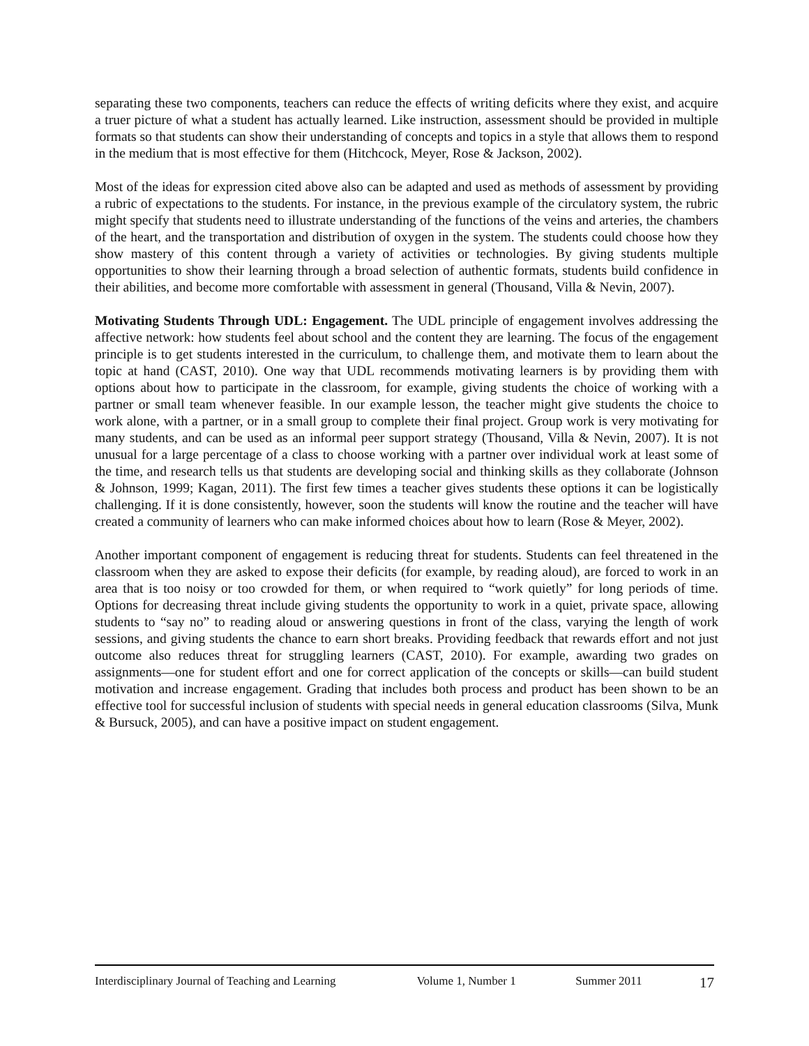separating these two components, teachers can reduce the effects of writing deficits where they exist, and acquire a truer picture of what a student has actually learned. Like instruction, assessment should be provided in multiple formats so that students can show their understanding of concepts and topics in a style that allows them to respond in the medium that is most effective for them (Hitchcock, Meyer, Rose & Jackson, 2002).
Most of the ideas for expression cited above also can be adapted and used as methods of assessment by providing a rubric of expectations to the students. For instance, in the previous example of the circulatory system, the rubric might specify that students need to illustrate understanding of the functions of the veins and arteries, the chambers of the heart, and the transportation and distribution of oxygen in the system. The students could choose how they show mastery of this content through a variety of activities or technologies. By giving students multiple opportunities to show their learning through a broad selection of authentic formats, students build confidence in their abilities, and become more comfortable with assessment in general (Thousand, Villa & Nevin, 2007).
Motivating Students Through UDL: Engagement. The UDL principle of engagement involves addressing the affective network: how students feel about school and the content they are learning. The focus of the engagement principle is to get students interested in the curriculum, to challenge them, and motivate them to learn about the topic at hand (CAST, 2010). One way that UDL recommends motivating learners is by providing them with options about how to participate in the classroom, for example, giving students the choice of working with a partner or small team whenever feasible. In our example lesson, the teacher might give students the choice to work alone, with a partner, or in a small group to complete their final project. Group work is very motivating for many students, and can be used as an informal peer support strategy (Thousand, Villa & Nevin, 2007). It is not unusual for a large percentage of a class to choose working with a partner over individual work at least some of the time, and research tells us that students are developing social and thinking skills as they collaborate (Johnson & Johnson, 1999; Kagan, 2011). The first few times a teacher gives students these options it can be logistically challenging. If it is done consistently, however, soon the students will know the routine and the teacher will have created a community of learners who can make informed choices about how to learn (Rose & Meyer, 2002).
Another important component of engagement is reducing threat for students. Students can feel threatened in the classroom when they are asked to expose their deficits (for example, by reading aloud), are forced to work in an area that is too noisy or too crowded for them, or when required to “work quietly” for long periods of time. Options for decreasing threat include giving students the opportunity to work in a quiet, private space, allowing students to “say no” to reading aloud or answering questions in front of the class, varying the length of work sessions, and giving students the chance to earn short breaks. Providing feedback that rewards effort and not just outcome also reduces threat for struggling learners (CAST, 2010). For example, awarding two grades on assignments—one for student effort and one for correct application of the concepts or skills—can build student motivation and increase engagement. Grading that includes both process and product has been shown to be an effective tool for successful inclusion of students with special needs in general education classrooms (Silva, Munk & Bursuck, 2005), and can have a positive impact on student engagement.
Interdisciplinary Journal of Teaching and Learning Volume 1, Number 1 Summer 2011 17